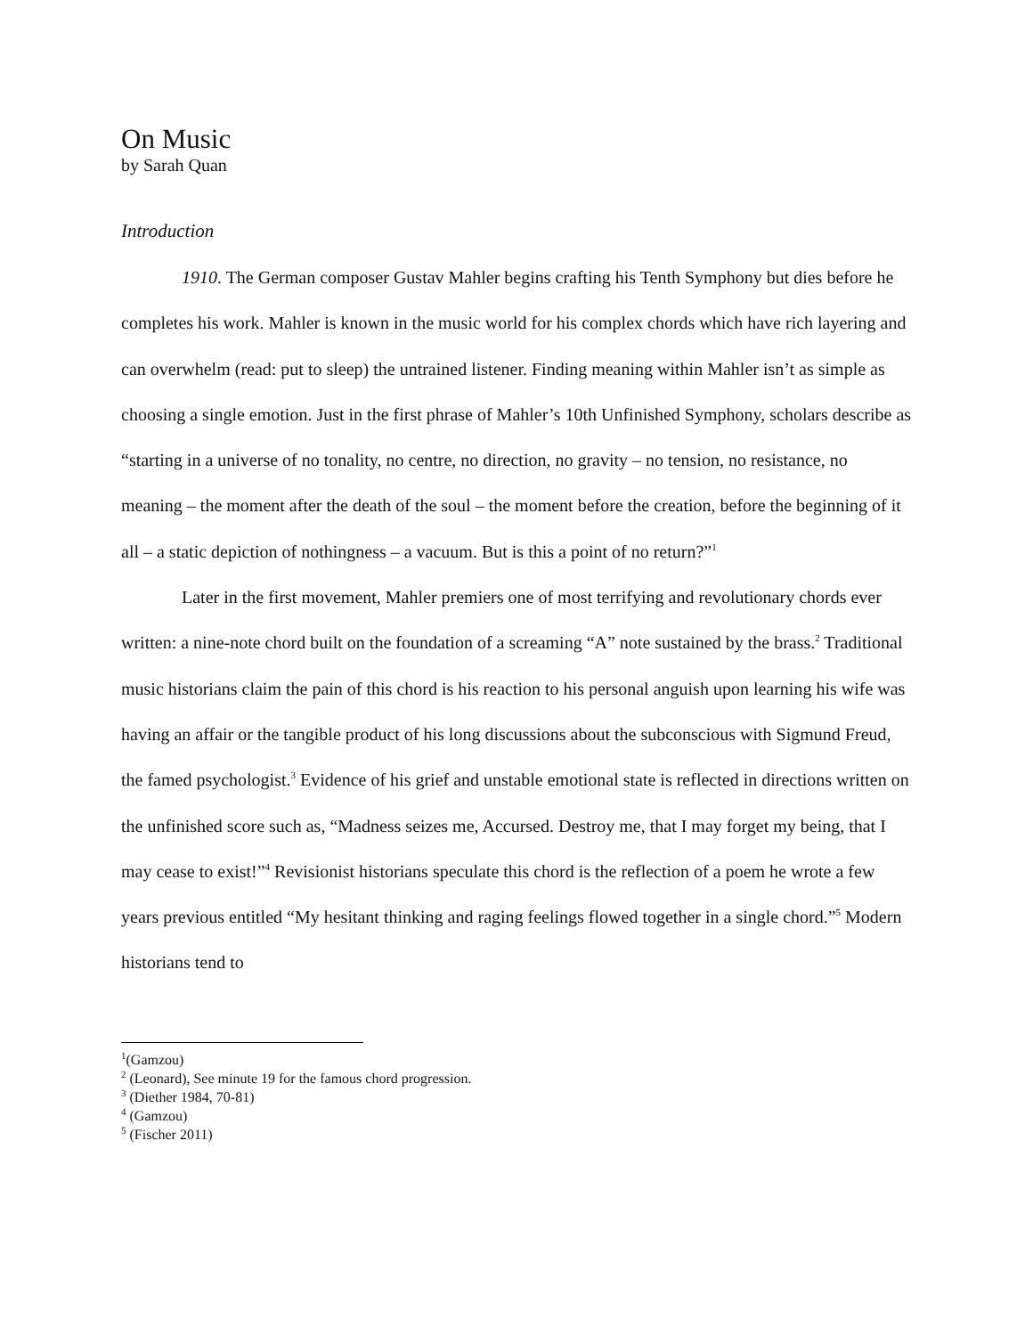On Music
by Sarah Quan
Introduction
1910. The German composer Gustav Mahler begins crafting his Tenth Symphony but dies before he completes his work. Mahler is known in the music world for his complex chords which have rich layering and can overwhelm (read: put to sleep) the untrained listener. Finding meaning within Mahler isn’t as simple as choosing a single emotion. Just in the first phrase of Mahler’s 10th Unfinished Symphony, scholars describe as “starting in a universe of no tonality, no centre, no direction, no gravity – no tension, no resistance, no meaning – the moment after the death of the soul – the moment before the creation, before the beginning of it all – a static depiction of nothingness – a vacuum. But is this a point of no return?”<sup>1</sup>
Later in the first movement, Mahler premiers one of most terrifying and revolutionary chords ever written: a nine-note chord built on the foundation of a screaming “A” note sustained by the brass.<sup>2</sup> Traditional music historians claim the pain of this chord is his reaction to his personal anguish upon learning his wife was having an affair or the tangible product of his long discussions about the subconscious with Sigmund Freud, the famed psychologist.<sup>3</sup> Evidence of his grief and unstable emotional state is reflected in directions written on the unfinished score such as, “Madness seizes me, Accursed. Destroy me, that I may forget my being, that I may cease to exist!”<sup>4</sup> Revisionist historians speculate this chord is the reflection of a poem he wrote a few years previous entitled “My hesitant thinking and raging feelings flowed together in a single chord.”<sup>5</sup> Modern historians tend to
<sup>1</sup> (Gamzou)
<sup>2</sup> (Leonard), See minute 19 for the famous chord progression.
<sup>3</sup> (Diether 1984, 70-81)
<sup>4</sup> (Gamzou)
<sup>5</sup> (Fischer 2011)